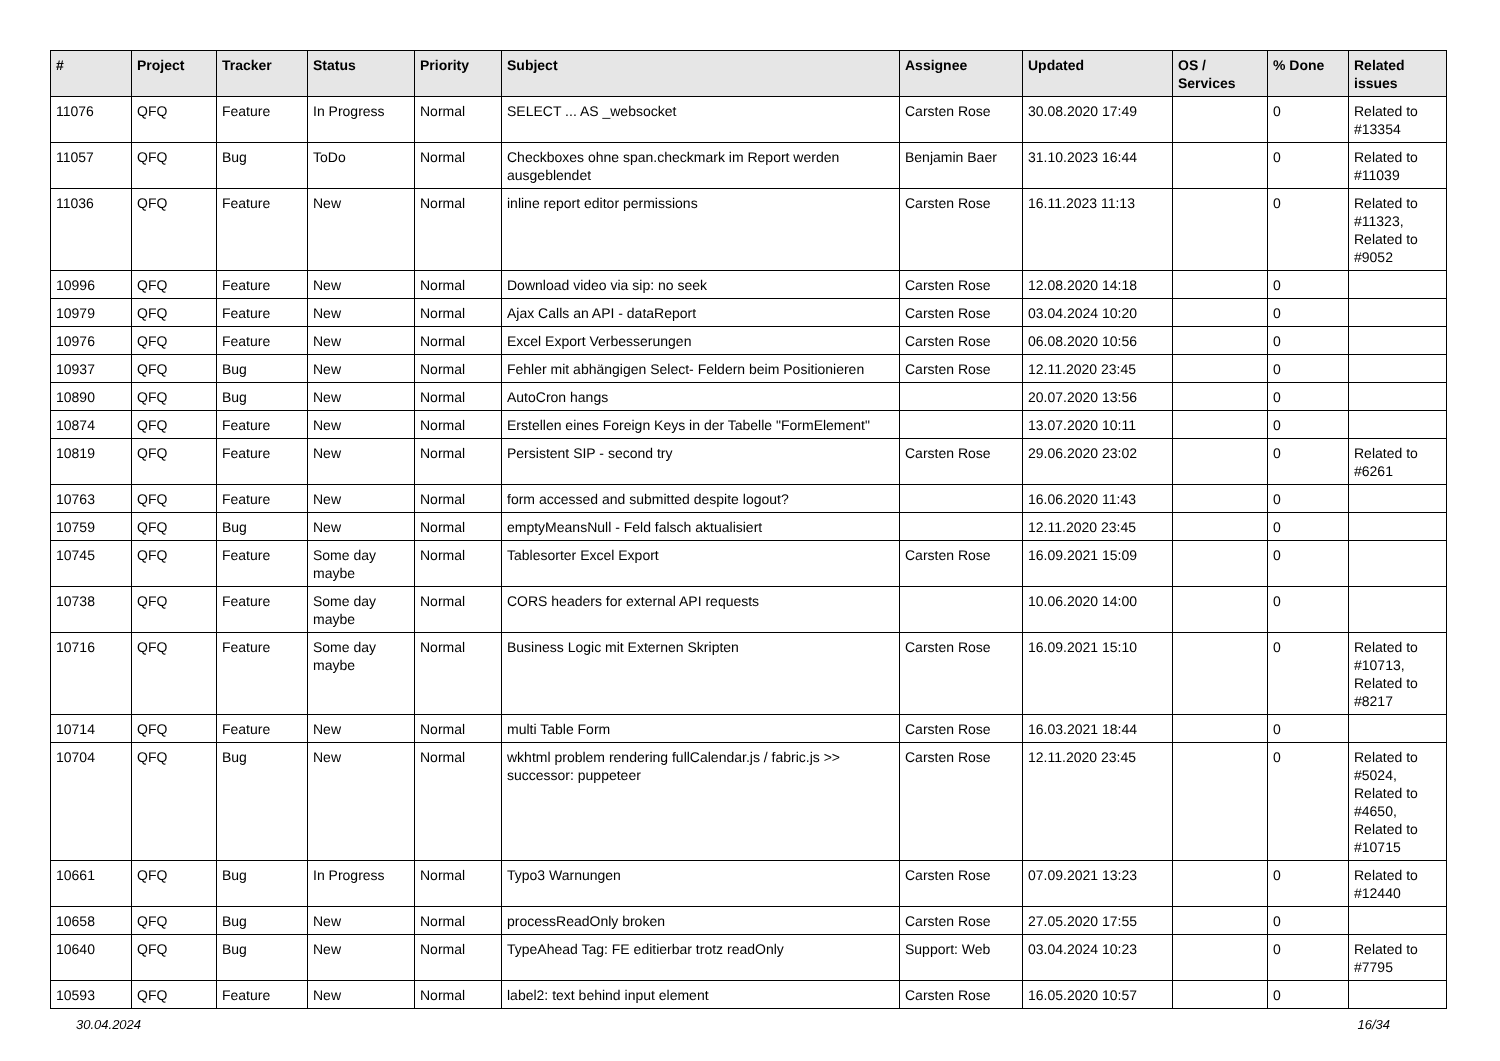| # | Project | Tracker | Status | Priority | Subject | Assignee | Updated | OS / Services | % Done | Related issues |
| --- | --- | --- | --- | --- | --- | --- | --- | --- | --- | --- |
| 11076 | QFQ | Feature | In Progress | Normal | SELECT ... AS _websocket | Carsten Rose | 30.08.2020 17:49 | | 0 | Related to #13354 |
| 11057 | QFQ | Bug | ToDo | Normal | Checkboxes ohne span.checkmark im Report werden ausgeblendet | Benjamin Baer | 31.10.2023 16:44 | | 0 | Related to #11039 |
| 11036 | QFQ | Feature | New | Normal | inline report editor permissions | Carsten Rose | 16.11.2023 11:13 | | 0 | Related to #11323, Related to #9052 |
| 10996 | QFQ | Feature | New | Normal | Download video via sip: no seek | Carsten Rose | 12.08.2020 14:18 | | 0 | |
| 10979 | QFQ | Feature | New | Normal | Ajax Calls an API - dataReport | Carsten Rose | 03.04.2024 10:20 | | 0 | |
| 10976 | QFQ | Feature | New | Normal | Excel Export Verbesserungen | Carsten Rose | 06.08.2020 10:56 | | 0 | |
| 10937 | QFQ | Bug | New | Normal | Fehler mit abhängigen Select- Feldern beim Positionieren | Carsten Rose | 12.11.2020 23:45 | | 0 | |
| 10890 | QFQ | Bug | New | Normal | AutoCron hangs | | 20.07.2020 13:56 | | 0 | |
| 10874 | QFQ | Feature | New | Normal | Erstellen eines Foreign Keys in der Tabelle "FormElement" | | 13.07.2020 10:11 | | 0 | |
| 10819 | QFQ | Feature | New | Normal | Persistent SIP - second try | Carsten Rose | 29.06.2020 23:02 | | 0 | Related to #6261 |
| 10763 | QFQ | Feature | New | Normal | form accessed and submitted despite logout? | | 16.06.2020 11:43 | | 0 | |
| 10759 | QFQ | Bug | New | Normal | emptyMeansNull - Feld falsch aktualisiert | | 12.11.2020 23:45 | | 0 | |
| 10745 | QFQ | Feature | Some day maybe | Normal | Tablesorter Excel Export | Carsten Rose | 16.09.2021 15:09 | | 0 | |
| 10738 | QFQ | Feature | Some day maybe | Normal | CORS headers for external API requests | | 10.06.2020 14:00 | | 0 | |
| 10716 | QFQ | Feature | Some day maybe | Normal | Business Logic mit Externen Skripten | Carsten Rose | 16.09.2021 15:10 | | 0 | Related to #10713, Related to #8217 |
| 10714 | QFQ | Feature | New | Normal | multi Table Form | Carsten Rose | 16.03.2021 18:44 | | 0 | |
| 10704 | QFQ | Bug | New | Normal | wkhtml problem rendering fullCalendar.js / fabric.js >> successor: puppeteer | Carsten Rose | 12.11.2020 23:45 | | 0 | Related to #5024, Related to #4650, Related to #10715 |
| 10661 | QFQ | Bug | In Progress | Normal | Typo3 Warnungen | Carsten Rose | 07.09.2021 13:23 | | 0 | Related to #12440 |
| 10658 | QFQ | Bug | New | Normal | processReadOnly broken | Carsten Rose | 27.05.2020 17:55 | | 0 | |
| 10640 | QFQ | Bug | New | Normal | TypeAhead Tag: FE editierbar trotz readOnly | Support: Web | 03.04.2024 10:23 | | 0 | Related to #7795 |
| 10593 | QFQ | Feature | New | Normal | label2: text behind input element | Carsten Rose | 16.05.2020 10:57 | | 0 | |
30.04.2024 16/34